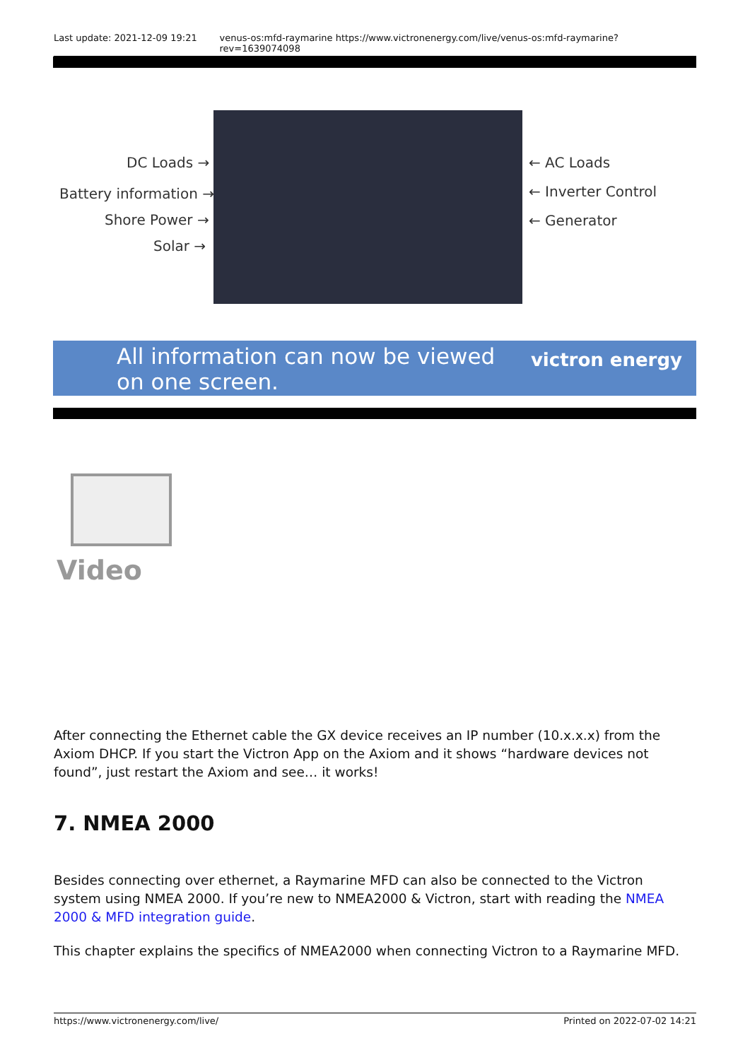Last update: 2021-12-09 19:21 venus-os:mfd-raymarine https://www.victronenergy.com/live/venus-os:mfd-raymarine?rev=1639074098
DC Loads →
Battery information →
Shore Power →
Solar →
← AC Loads
← Inverter Control
← Generator
All information can now be viewed
on one screen.
victron energy
Video
After connecting the Ethernet cable the GX device receives an IP number (10.x.x.x) from the Axiom DHCP. If you start the Victron App on the Axiom and it shows “hardware devices not found”, just restart the Axiom and see… it works!
7. NMEA 2000
Besides connecting over ethernet, a Raymarine MFD can also be connected to the Victron system using NMEA 2000. If you’re new to NMEA2000 & Victron, start with reading the NMEA 2000 & MFD integration guide.
This chapter explains the specifics of NMEA2000 when connecting Victron to a Raymarine MFD.
https://www.victronenergy.com/live/ Printed on 2022-07-02 14:21